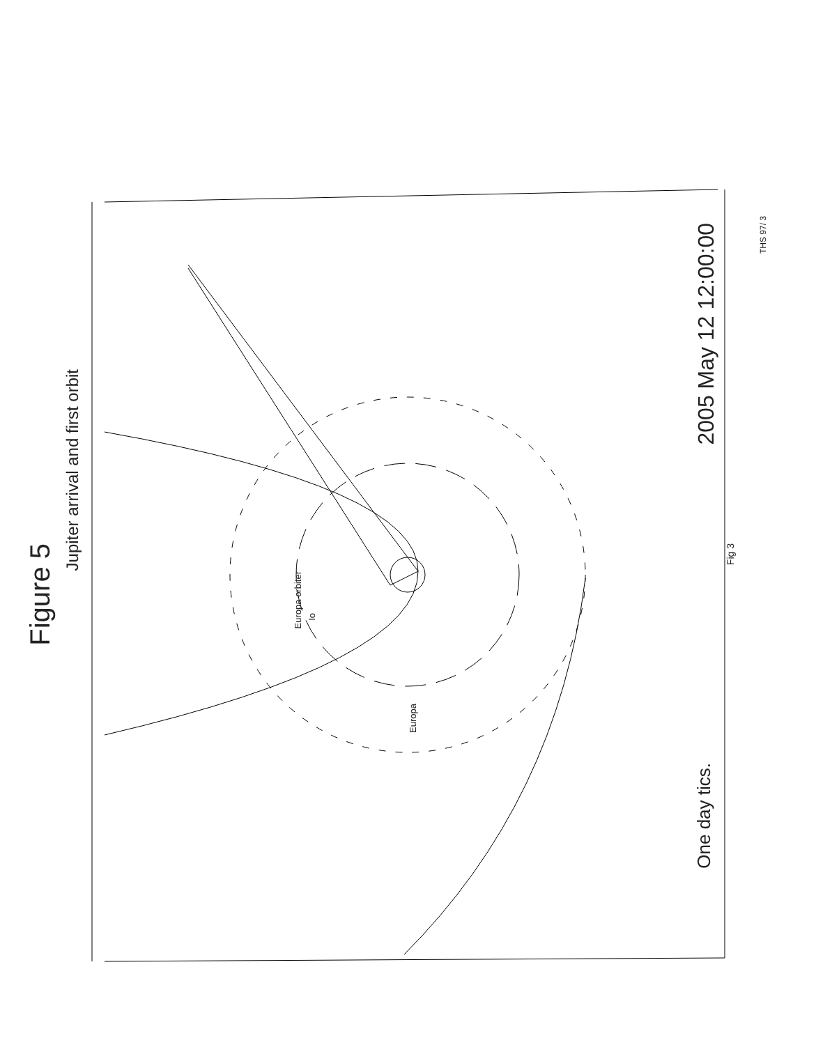Figure 5
Jupiter arrival and first orbit
2005 May 12 12:00:00
One day tics.
Fig 3
THS 97/ 3
Europa orbiter
Io
Europa